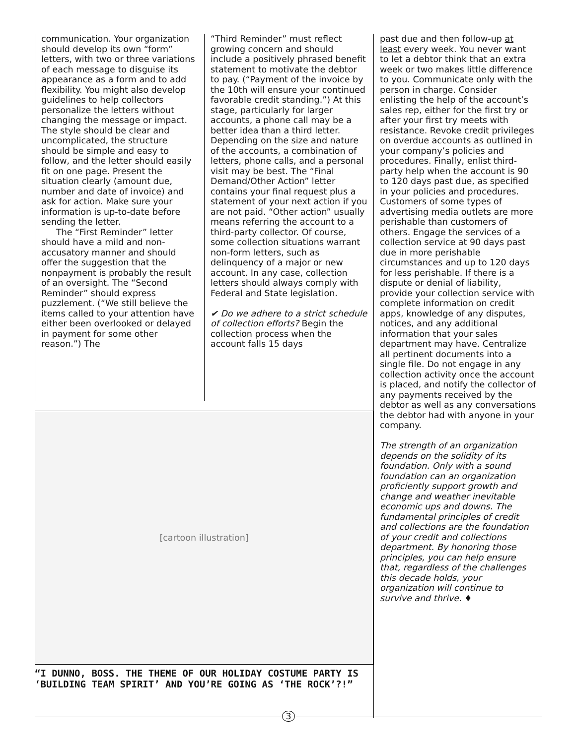communication. Your organization should develop its own “form” letters, with two or three variations of each message to disguise its appearance as a form and to add flexibility. You might also develop guidelines to help collectors personalize the letters without changing the message or impact. The style should be clear and uncomplicated, the structure should be simple and easy to follow, and the letter should easily fit on one page. Present the situation clearly (amount due, number and date of invoice) and ask for action. Make sure your information is up-to-date before sending the letter.
The “First Reminder” letter should have a mild and non-accusatory manner and should offer the suggestion that the nonpayment is probably the result of an oversight. The “Second Reminder” should express puzzlement. (“We still believe the items called to your attention have either been overlooked or delayed in payment for some other reason.”) The
“Third Reminder” must reflect growing concern and should include a positively phrased benefit statement to motivate the debtor to pay. (“Payment of the invoice by the 10th will ensure your continued favorable credit standing.”) At this stage, particularly for larger accounts, a phone call may be a better idea than a third letter. Depending on the size and nature of the accounts, a combination of letters, phone calls, and a personal visit may be best. The “Final Demand/Other Action” letter contains your final request plus a statement of your next action if you are not paid. “Other action” usually means referring the account to a third-party collector. Of course, some collection situations warrant non-form letters, such as delinquency of a major or new account. In any case, collection letters should always comply with Federal and State legislation.
✔ Do we adhere to a strict schedule of collection efforts? Begin the collection process when the account falls 15 days
[cartoon illustration]
“I DUNNO, BOSS. THE THEME OF OUR HOLIDAY COSTUME PARTY IS ‘BUILDING TEAM SPIRIT’ AND YOU’RE GOING AS ‘THE ROCK’?!”
past due and then follow-up at least every week. You never want to let a debtor think that an extra week or two makes little difference to you. Communicate only with the person in charge. Consider enlisting the help of the account’s sales rep, either for the first try or after your first try meets with resistance. Revoke credit privileges on overdue accounts as outlined in your company’s policies and procedures. Finally, enlist third-party help when the account is 90 to 120 days past due, as specified in your policies and procedures. Customers of some types of advertising media outlets are more perishable than customers of others. Engage the services of a collection service at 90 days past due in more perishable circumstances and up to 120 days for less perishable. If there is a dispute or denial of liability, provide your collection service with complete information on credit apps, knowledge of any disputes, notices, and any additional information that your sales department may have. Centralize all pertinent documents into a single file. Do not engage in any collection activity once the account is placed, and notify the collector of any payments received by the debtor as well as any conversations the debtor had with anyone in your company.
The strength of an organization depends on the solidity of its foundation. Only with a sound foundation can an organization proficiently support growth and change and weather inevitable economic ups and downs. The fundamental principles of credit and collections are the foundation of your credit and collections department. By honoring those principles, you can help ensure that, regardless of the challenges this decade holds, your organization will continue to survive and thrive. ♦
3